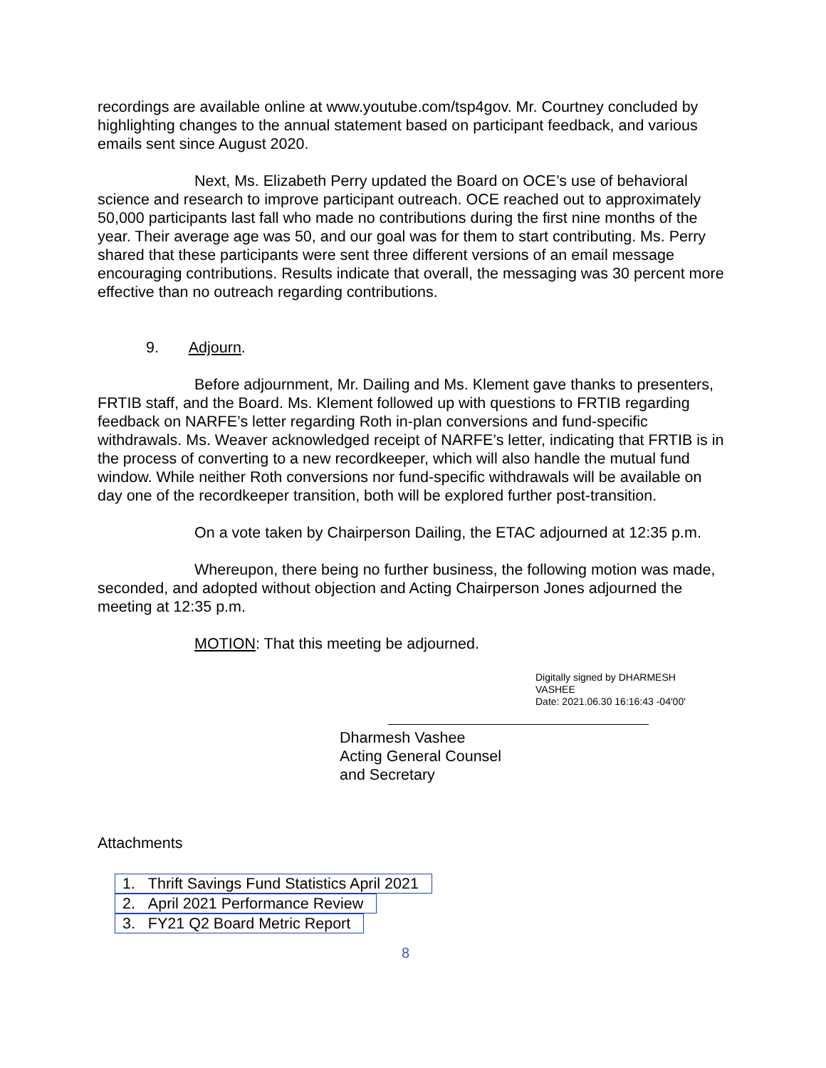recordings are available online at www.youtube.com/tsp4gov. Mr. Courtney concluded by highlighting changes to the annual statement based on participant feedback, and various emails sent since August 2020.
Next, Ms. Elizabeth Perry updated the Board on OCE’s use of behavioral science and research to improve participant outreach. OCE reached out to approximately 50,000 participants last fall who made no contributions during the first nine months of the year. Their average age was 50, and our goal was for them to start contributing. Ms. Perry shared that these participants were sent three different versions of an email message encouraging contributions. Results indicate that overall, the messaging was 30 percent more effective than no outreach regarding contributions.
9. Adjourn.
Before adjournment, Mr. Dailing and Ms. Klement gave thanks to presenters, FRTIB staff, and the Board. Ms. Klement followed up with questions to FRTIB regarding feedback on NARFE’s letter regarding Roth in-plan conversions and fund-specific withdrawals. Ms. Weaver acknowledged receipt of NARFE’s letter, indicating that FRTIB is in the process of converting to a new recordkeeper, which will also handle the mutual fund window. While neither Roth conversions nor fund-specific withdrawals will be available on day one of the recordkeeper transition, both will be explored further post-transition.
On a vote taken by Chairperson Dailing, the ETAC adjourned at 12:35 p.m.
Whereupon, there being no further business, the following motion was made, seconded, and adopted without objection and Acting Chairperson Jones adjourned the meeting at 12:35 p.m.
MOTION: That this meeting be adjourned.
Digitally signed by DHARMESH
VASHEE
Date: 2021.06.30 16:16:43 -04'00'
Dharmesh Vashee
Acting General Counsel
and Secretary
Attachments
1. Thrift Savings Fund Statistics April 2021
2. April 2021 Performance Review
3. FY21 Q2 Board Metric Report
8